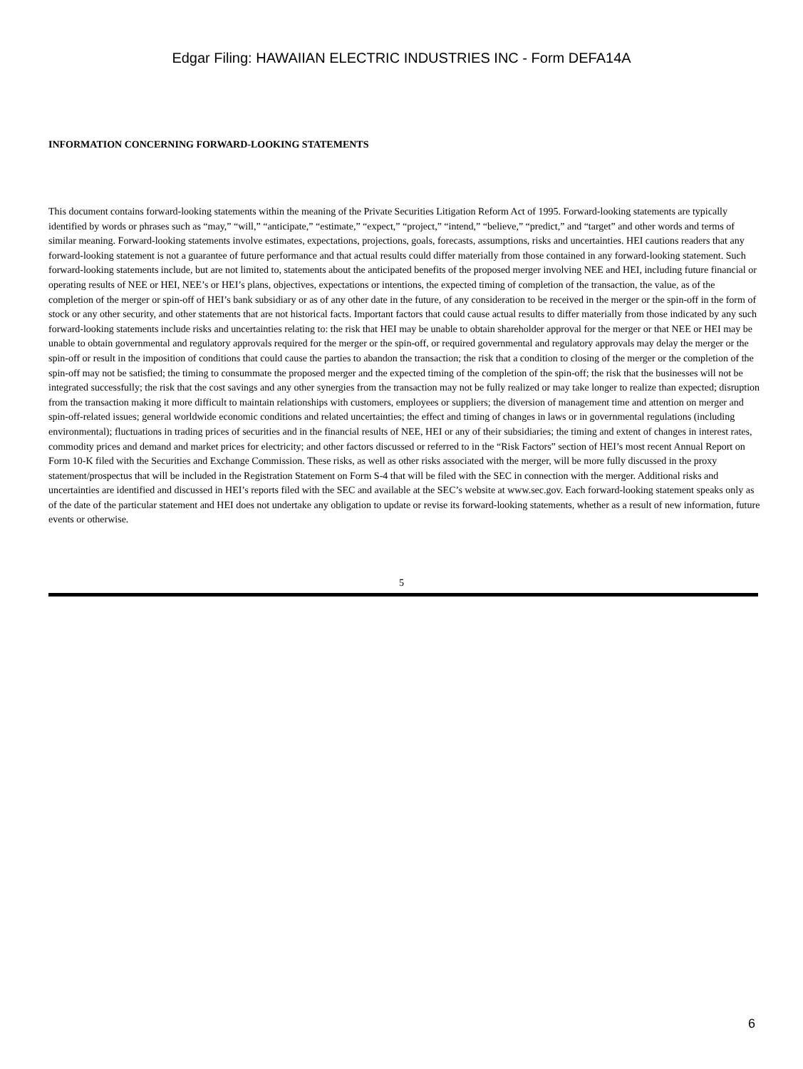Edgar Filing: HAWAIIAN ELECTRIC INDUSTRIES INC - Form DEFA14A
INFORMATION CONCERNING FORWARD-LOOKING STATEMENTS
This document contains forward-looking statements within the meaning of the Private Securities Litigation Reform Act of 1995. Forward-looking statements are typically identified by words or phrases such as “may,” “will,” “anticipate,” “estimate,” “expect,” “project,” “intend,” “believe,” “predict,” and “target” and other words and terms of similar meaning. Forward-looking statements involve estimates, expectations, projections, goals, forecasts, assumptions, risks and uncertainties. HEI cautions readers that any forward-looking statement is not a guarantee of future performance and that actual results could differ materially from those contained in any forward-looking statement. Such forward-looking statements include, but are not limited to, statements about the anticipated benefits of the proposed merger involving NEE and HEI, including future financial or operating results of NEE or HEI, NEE’s or HEI’s plans, objectives, expectations or intentions, the expected timing of completion of the transaction, the value, as of the completion of the merger or spin-off of HEI’s bank subsidiary or as of any other date in the future, of any consideration to be received in the merger or the spin-off in the form of stock or any other security, and other statements that are not historical facts. Important factors that could cause actual results to differ materially from those indicated by any such forward-looking statements include risks and uncertainties relating to: the risk that HEI may be unable to obtain shareholder approval for the merger or that NEE or HEI may be unable to obtain governmental and regulatory approvals required for the merger or the spin-off, or required governmental and regulatory approvals may delay the merger or the spin-off or result in the imposition of conditions that could cause the parties to abandon the transaction; the risk that a condition to closing of the merger or the completion of the spin-off may not be satisfied; the timing to consummate the proposed merger and the expected timing of the completion of the spin-off; the risk that the businesses will not be integrated successfully; the risk that the cost savings and any other synergies from the transaction may not be fully realized or may take longer to realize than expected; disruption from the transaction making it more difficult to maintain relationships with customers, employees or suppliers; the diversion of management time and attention on merger and spin-off-related issues; general worldwide economic conditions and related uncertainties; the effect and timing of changes in laws or in governmental regulations (including environmental); fluctuations in trading prices of securities and in the financial results of NEE, HEI or any of their subsidiaries; the timing and extent of changes in interest rates, commodity prices and demand and market prices for electricity; and other factors discussed or referred to in the “Risk Factors” section of HEI’s most recent Annual Report on Form 10-K filed with the Securities and Exchange Commission. These risks, as well as other risks associated with the merger, will be more fully discussed in the proxy statement/prospectus that will be included in the Registration Statement on Form S-4 that will be filed with the SEC in connection with the merger. Additional risks and uncertainties are identified and discussed in HEI’s reports filed with the SEC and available at the SEC’s website at www.sec.gov. Each forward-looking statement speaks only as of the date of the particular statement and HEI does not undertake any obligation to update or revise its forward-looking statements, whether as a result of new information, future events or otherwise.
5
6